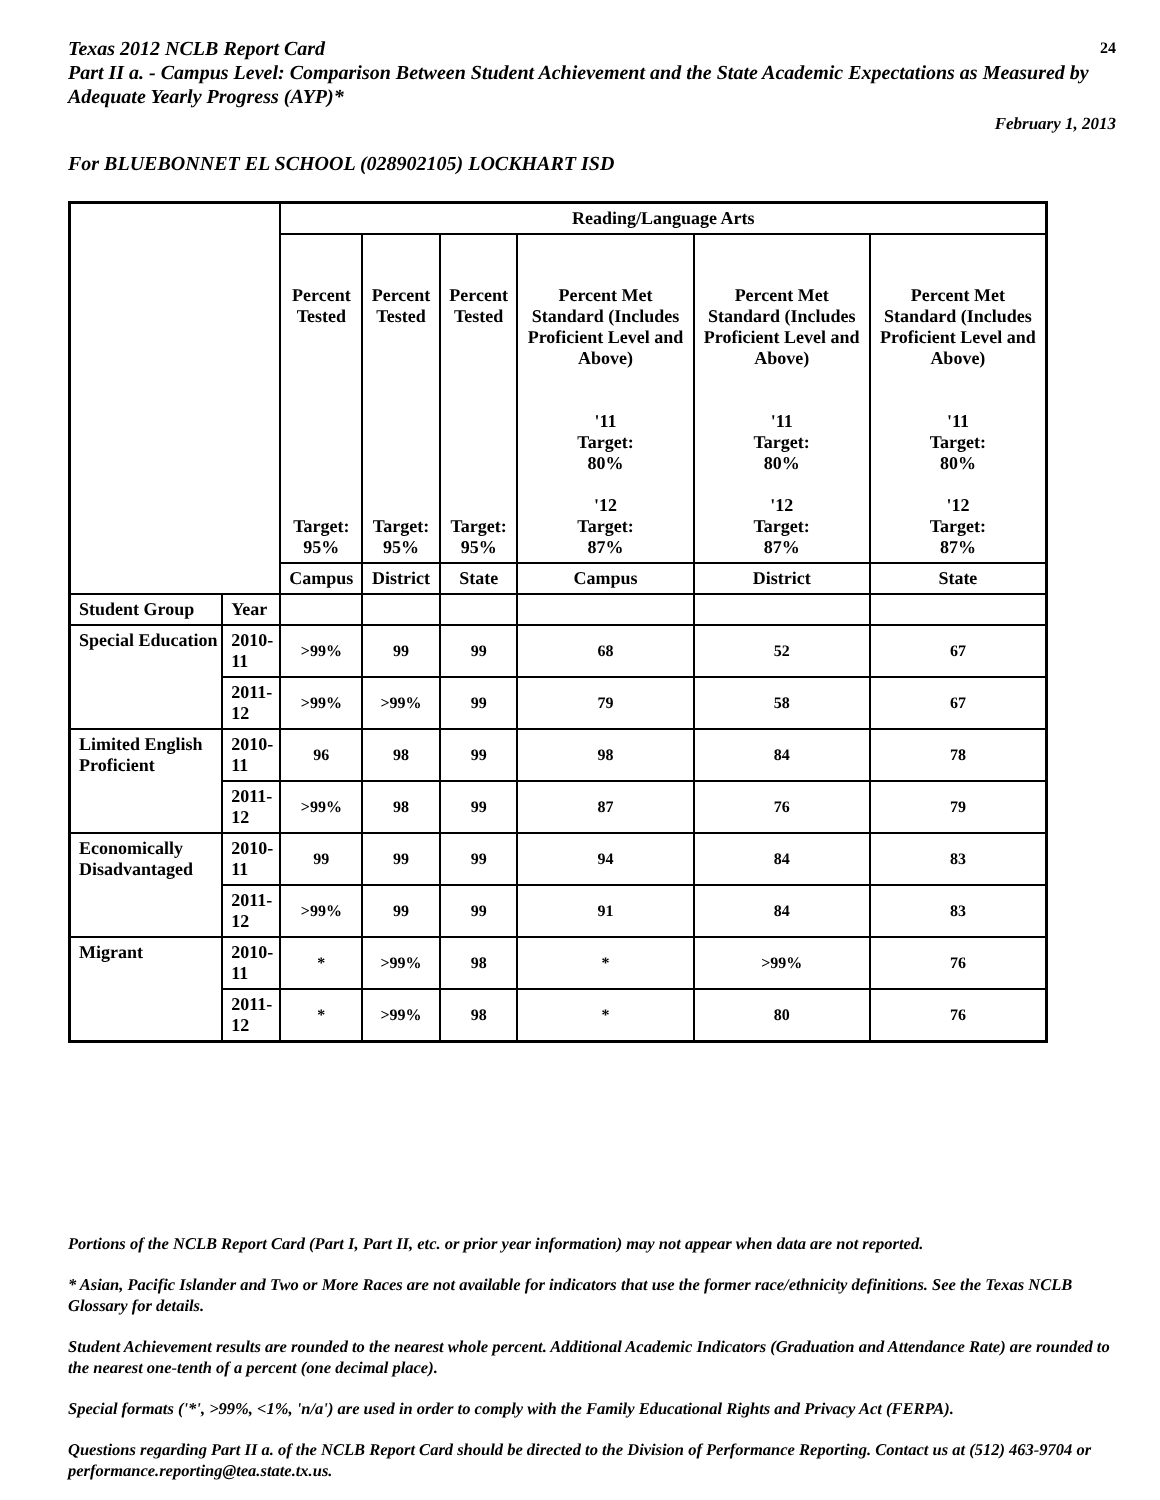Texas 2012 NCLB Report Card 24
Part II a. - Campus Level: Comparison Between Student Achievement and the State Academic Expectations as Measured by Adequate Yearly Progress (AYP)*
February 1, 2013
For BLUEBONNET EL SCHOOL (028902105) LOCKHART ISD
| | | Reading/Language Arts | | | | | |
| --- | --- | --- | --- | --- | --- | --- | --- |
| | | Percent Tested Target: 95% | Percent Tested Target: 95% | Percent Tested Target: 95% | Percent Met Standard (Includes Proficient Level and Above) '11 Target: 80% '12 Target: 87% | Percent Met Standard (Includes Proficient Level and Above) '11 Target: 80% '12 Target: 87% | Percent Met Standard (Includes Proficient Level and Above) '11 Target: 80% '12 Target: 87% |
| | | Campus | District | State | Campus | District | State |
| Student Group | Year | | | | | | |
| Special Education | 2010-11 | >99% | 99 | 99 | 68 | 52 | 67 |
| | 2011-12 | >99% | >99% | 99 | 79 | 58 | 67 |
| Limited English Proficient | 2010-11 | 96 | 98 | 99 | 98 | 84 | 78 |
| | 2011-12 | >99% | 98 | 99 | 87 | 76 | 79 |
| Economically Disadvantaged | 2010-11 | 99 | 99 | 99 | 94 | 84 | 83 |
| | 2011-12 | >99% | 99 | 99 | 91 | 84 | 83 |
| Migrant | 2010-11 | * | >99% | 98 | * | >99% | 76 |
| | 2011-12 | * | >99% | 98 | * | 80 | 76 |
Portions of the NCLB Report Card (Part I, Part II, etc. or prior year information) may not appear when data are not reported.
* Asian, Pacific Islander and Two or More Races are not available for indicators that use the former race/ethnicity definitions. See the Texas NCLB Glossary for details.
Student Achievement results are rounded to the nearest whole percent. Additional Academic Indicators (Graduation and Attendance Rate) are rounded to the nearest one-tenth of a percent (one decimal place).
Special formats ('*', >99%, <1%, 'n/a') are used in order to comply with the Family Educational Rights and Privacy Act (FERPA).
Questions regarding Part II a. of the NCLB Report Card should be directed to the Division of Performance Reporting. Contact us at (512) 463-9704 or performance.reporting@tea.state.tx.us.